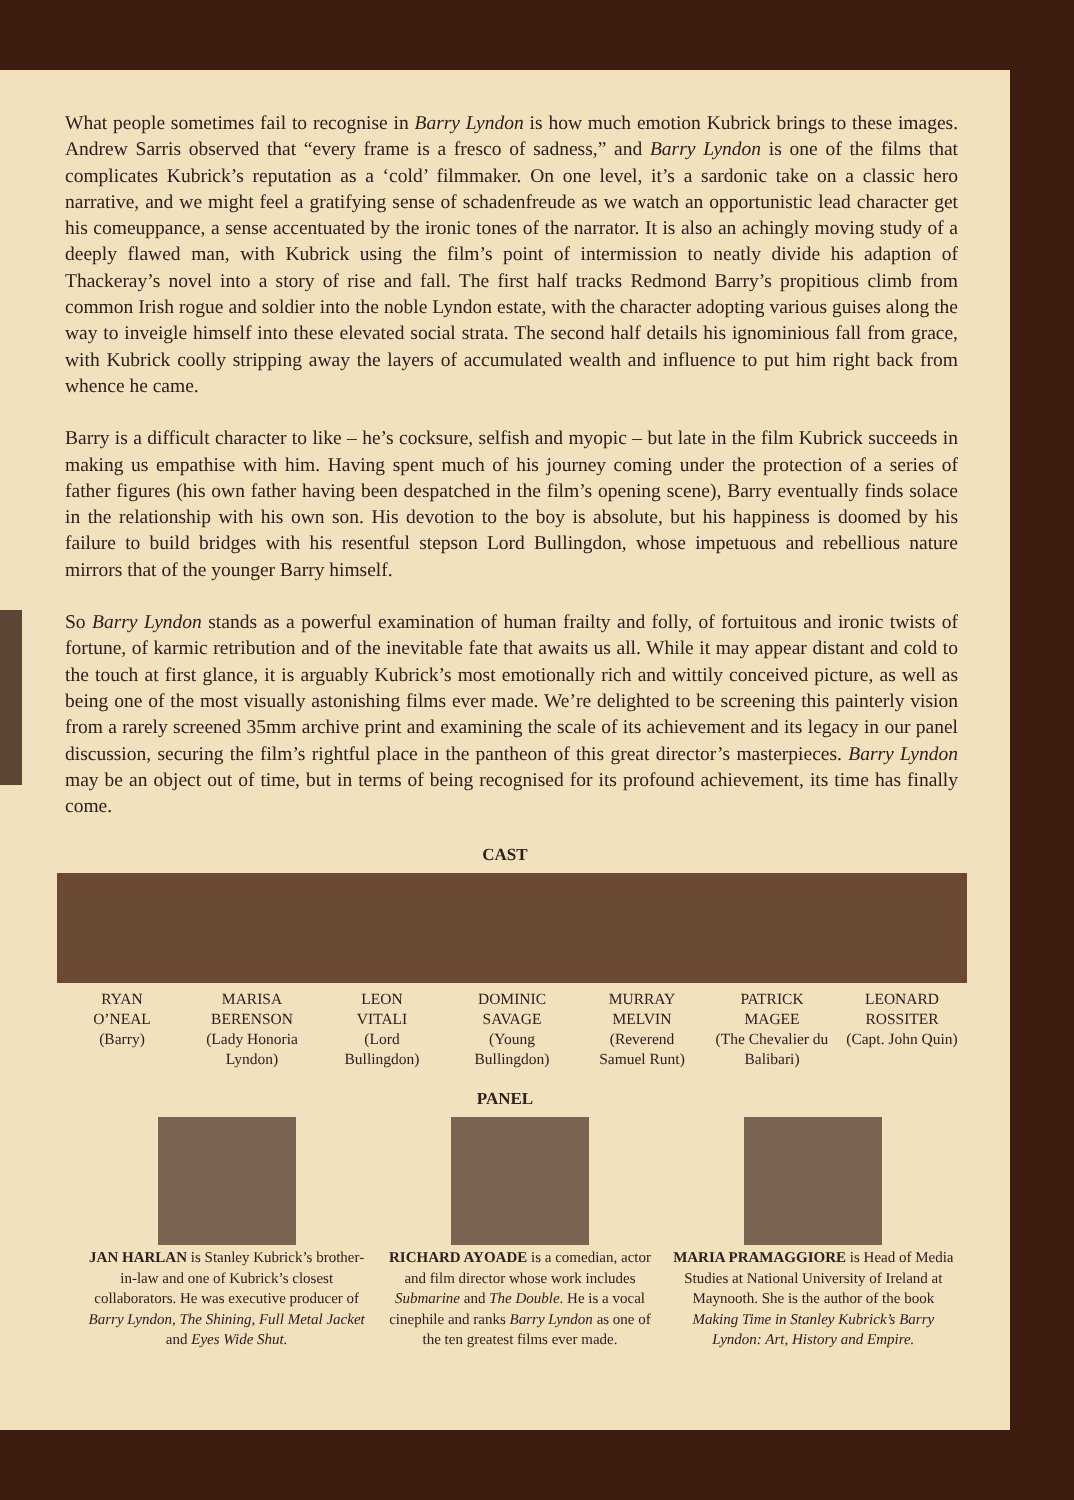What people sometimes fail to recognise in Barry Lyndon is how much emotion Kubrick brings to these images. Andrew Sarris observed that “every frame is a fresco of sadness,” and Barry Lyndon is one of the films that complicates Kubrick’s reputation as a ‘cold’ filmmaker. On one level, it’s a sardonic take on a classic hero narrative, and we might feel a gratifying sense of schadenfreude as we watch an opportunistic lead character get his comeuppance, a sense accentuated by the ironic tones of the narrator. It is also an achingly moving study of a deeply flawed man, with Kubrick using the film’s point of intermission to neatly divide his adaption of Thackeray’s novel into a story of rise and fall. The first half tracks Redmond Barry’s propitious climb from common Irish rogue and soldier into the noble Lyndon estate, with the character adopting various guises along the way to inveigle himself into these elevated social strata. The second half details his ignominious fall from grace, with Kubrick coolly stripping away the layers of accumulated wealth and influence to put him right back from whence he came.
Barry is a difficult character to like – he’s cocksure, selfish and myopic – but late in the film Kubrick succeeds in making us empathise with him. Having spent much of his journey coming under the protection of a series of father figures (his own father having been despatched in the film’s opening scene), Barry eventually finds solace in the relationship with his own son. His devotion to the boy is absolute, but his happiness is doomed by his failure to build bridges with his resentful stepson Lord Bullingdon, whose impetuous and rebellious nature mirrors that of the younger Barry himself.
So Barry Lyndon stands as a powerful examination of human frailty and folly, of fortuitous and ironic twists of fortune, of karmic retribution and of the inevitable fate that awaits us all. While it may appear distant and cold to the touch at first glance, it is arguably Kubrick’s most emotionally rich and wittily conceived picture, as well as being one of the most visually astonishing films ever made. We’re delighted to be screening this painterly vision from a rarely screened 35mm archive print and examining the scale of its achievement and its legacy in our panel discussion, securing the film’s rightful place in the pantheon of this great director’s masterpieces. Barry Lyndon may be an object out of time, but in terms of being recognised for its profound achievement, its time has finally come.
CAST
RYAN
O’NEAL
(Barry)
MARISA
BERENSON
(Lady Honoria
Lyndon)
LEON
VITALI
(Lord
Bullingdon)
DOMINIC
SAVAGE
(Young
Bullingdon)
MURRAY
MELVIN
(Reverend
Samuel Runt)
PATRICK
MAGEE
(The Chevalier du
Balibari)
LEONARD
ROSSITER
(Capt. John Quin)
PANEL
JAN HARLAN is Stanley Kubrick’s brother-in-law and one of Kubrick’s closest collaborators. He was executive producer of Barry Lyndon, The Shining, Full Metal Jacket and Eyes Wide Shut.
RICHARD AYOADE is a comedian, actor and film director whose work includes Submarine and The Double. He is a vocal cinephile and ranks Barry Lyndon as one of the ten greatest films ever made.
MARIA PRAMAGGIORE is Head of Media Studies at National University of Ireland at Maynooth. She is the author of the book Making Time in Stanley Kubrick’s Barry Lyndon: Art, History and Empire.